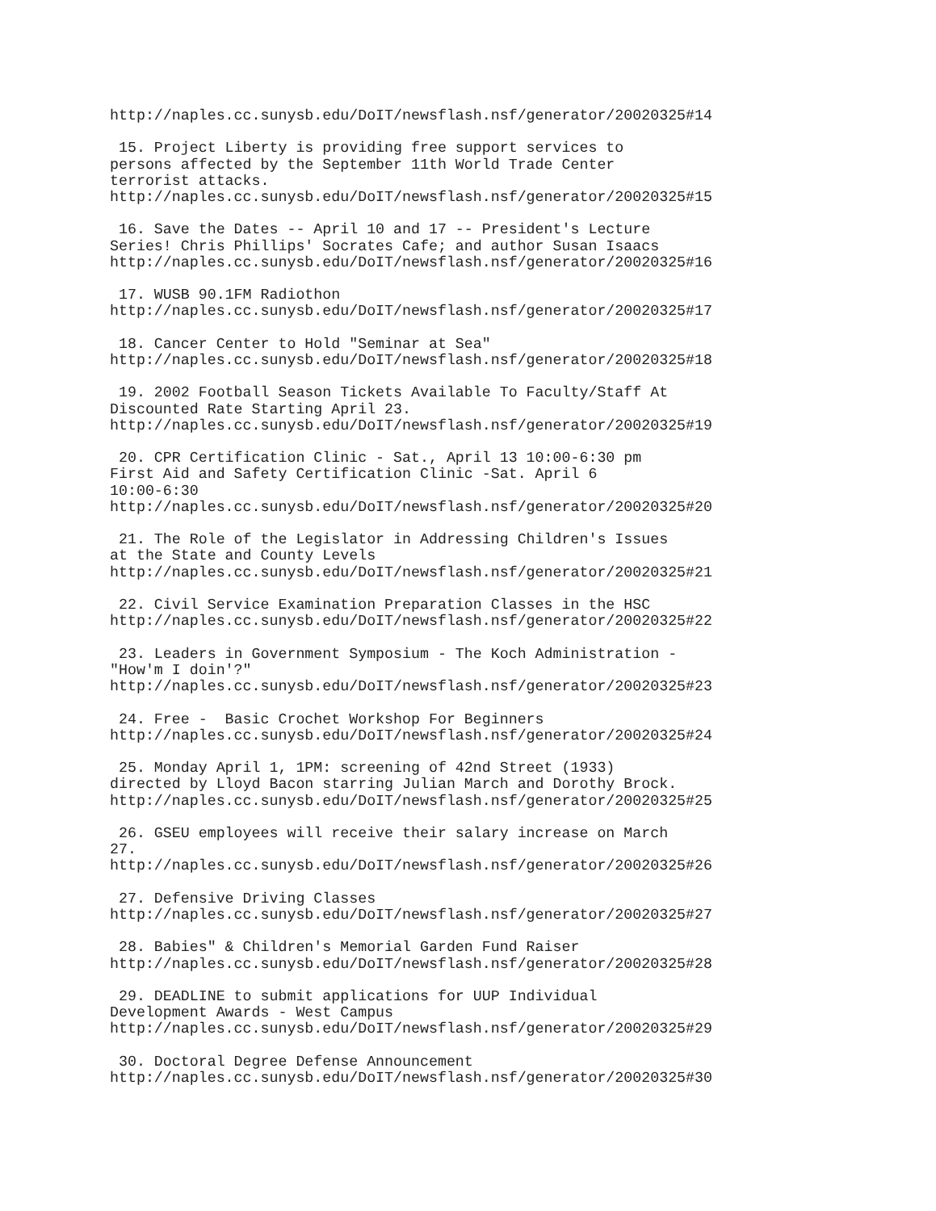http://naples.cc.sunysb.edu/DoIT/newsflash.nsf/generator/20020325#14

 15. Project Liberty is providing free support services to
persons affected by the September 11th World Trade Center
terrorist attacks.
http://naples.cc.sunysb.edu/DoIT/newsflash.nsf/generator/20020325#15

 16. Save the Dates -- April 10 and 17 -- President's Lecture
Series! Chris Phillips' Socrates Cafe; and author Susan Isaacs
http://naples.cc.sunysb.edu/DoIT/newsflash.nsf/generator/20020325#16

 17. WUSB 90.1FM Radiothon
http://naples.cc.sunysb.edu/DoIT/newsflash.nsf/generator/20020325#17

 18. Cancer Center to Hold "Seminar at Sea"
http://naples.cc.sunysb.edu/DoIT/newsflash.nsf/generator/20020325#18

 19. 2002 Football Season Tickets Available To Faculty/Staff At
Discounted Rate Starting April 23.
http://naples.cc.sunysb.edu/DoIT/newsflash.nsf/generator/20020325#19

 20. CPR Certification Clinic - Sat., April 13 10:00-6:30 pm
First Aid and Safety Certification Clinic -Sat. April 6
10:00-6:30
http://naples.cc.sunysb.edu/DoIT/newsflash.nsf/generator/20020325#20

 21. The Role of the Legislator in Addressing Children's Issues
at the State and County Levels
http://naples.cc.sunysb.edu/DoIT/newsflash.nsf/generator/20020325#21

 22. Civil Service Examination Preparation Classes in the HSC
http://naples.cc.sunysb.edu/DoIT/newsflash.nsf/generator/20020325#22

 23. Leaders in Government Symposium - The Koch Administration -
"How'm I doin'?"
http://naples.cc.sunysb.edu/DoIT/newsflash.nsf/generator/20020325#23

 24. Free -  Basic Crochet Workshop For Beginners
http://naples.cc.sunysb.edu/DoIT/newsflash.nsf/generator/20020325#24

 25. Monday April 1, 1PM: screening of 42nd Street (1933)
directed by Lloyd Bacon starring Julian March and Dorothy Brock.
http://naples.cc.sunysb.edu/DoIT/newsflash.nsf/generator/20020325#25

 26. GSEU employees will receive their salary increase on March
27.
http://naples.cc.sunysb.edu/DoIT/newsflash.nsf/generator/20020325#26

 27. Defensive Driving Classes
http://naples.cc.sunysb.edu/DoIT/newsflash.nsf/generator/20020325#27

 28. Babies" & Children's Memorial Garden Fund Raiser
http://naples.cc.sunysb.edu/DoIT/newsflash.nsf/generator/20020325#28

 29. DEADLINE to submit applications for UUP Individual
Development Awards - West Campus
http://naples.cc.sunysb.edu/DoIT/newsflash.nsf/generator/20020325#29

 30. Doctoral Degree Defense Announcement
http://naples.cc.sunysb.edu/DoIT/newsflash.nsf/generator/20020325#30